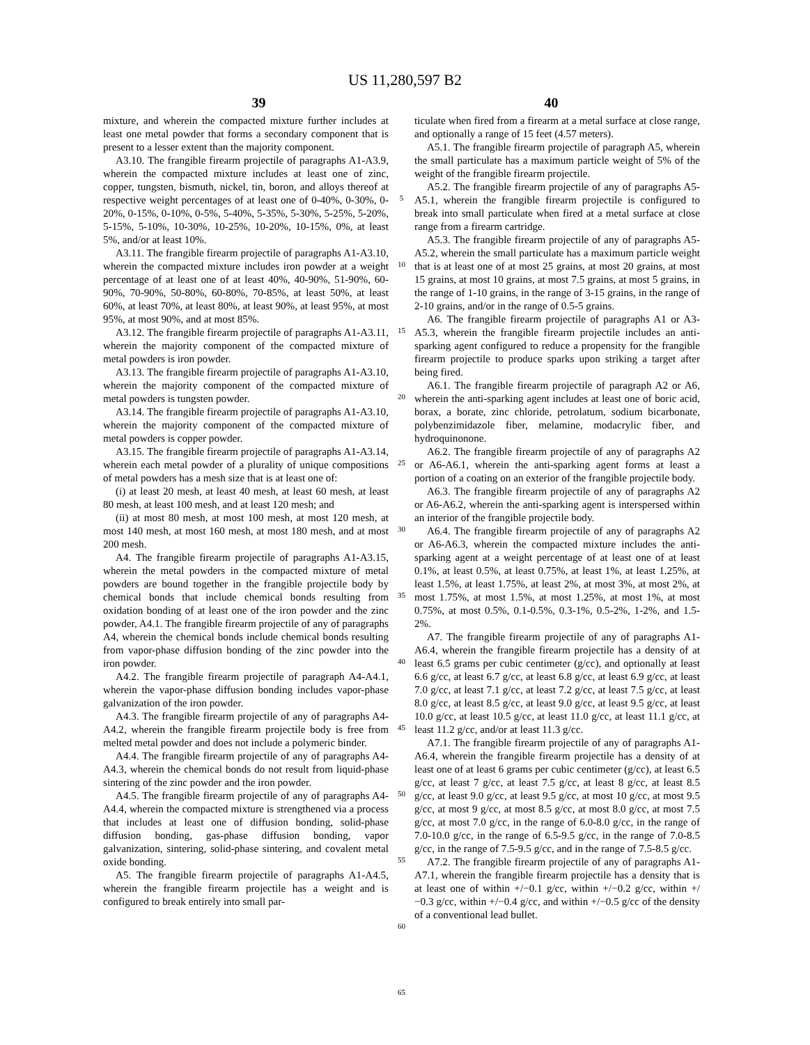US 11,280,597 B2
39 40
mixture, and wherein the compacted mixture further includes at least one metal powder that forms a secondary component that is present to a lesser extent than the majority component.
A3.10. The frangible firearm projectile of paragraphs A1-A3.9, wherein the compacted mixture includes at least one of zinc, copper, tungsten, bismuth, nickel, tin, boron, and alloys thereof at respective weight percentages of at least one of 0-40%, 0-30%, 0-20%, 0-15%, 0-10%, 0-5%, 5-40%, 5-35%, 5-30%, 5-25%, 5-20%, 5-15%, 5-10%, 10-30%, 10-25%, 10-20%, 10-15%, 0%, at least 5%, and/or at least 10%.
A3.11. The frangible firearm projectile of paragraphs A1-A3.10, wherein the compacted mixture includes iron powder at a weight percentage of at least one of at least 40%, 40-90%, 51-90%, 60-90%, 70-90%, 50-80%, 60-80%, 70-85%, at least 50%, at least 60%, at least 70%, at least 80%, at least 90%, at least 95%, at most 95%, at most 90%, and at most 85%.
A3.12. The frangible firearm projectile of paragraphs A1-A3.11, wherein the majority component of the compacted mixture of metal powders is iron powder.
A3.13. The frangible firearm projectile of paragraphs A1-A3.10, wherein the majority component of the compacted mixture of metal powders is tungsten powder.
A3.14. The frangible firearm projectile of paragraphs A1-A3.10, wherein the majority component of the compacted mixture of metal powders is copper powder.
A3.15. The frangible firearm projectile of paragraphs A1-A3.14, wherein each metal powder of a plurality of unique compositions of metal powders has a mesh size that is at least one of:
(i) at least 20 mesh, at least 40 mesh, at least 60 mesh, at least 80 mesh, at least 100 mesh, and at least 120 mesh; and
(ii) at most 80 mesh, at most 100 mesh, at most 120 mesh, at most 140 mesh, at most 160 mesh, at most 180 mesh, and at most 200 mesh.
A4. The frangible firearm projectile of paragraphs A1-A3.15, wherein the metal powders in the compacted mixture of metal powders are bound together in the frangible projectile body by chemical bonds that include chemical bonds resulting from oxidation bonding of at least one of the iron powder and the zinc powder, A4.1. The frangible firearm projectile of any of paragraphs A4, wherein the chemical bonds include chemical bonds resulting from vapor-phase diffusion bonding of the zinc powder into the iron powder.
A4.2. The frangible firearm projectile of paragraph A4-A4.1, wherein the vapor-phase diffusion bonding includes vapor-phase galvanization of the iron powder.
A4.3. The frangible firearm projectile of any of paragraphs A4-A4.2, wherein the frangible firearm projectile body is free from melted metal powder and does not include a polymeric binder.
A4.4. The frangible firearm projectile of any of paragraphs A4-A4.3, wherein the chemical bonds do not result from liquid-phase sintering of the zinc powder and the iron powder.
A4.5. The frangible firearm projectile of any of paragraphs A4-A4.4, wherein the compacted mixture is strengthened via a process that includes at least one of diffusion bonding, solid-phase diffusion bonding, gas-phase diffusion bonding, vapor galvanization, sintering, solid-phase sintering, and covalent metal oxide bonding.
A5. The frangible firearm projectile of paragraphs A1-A4.5, wherein the frangible firearm projectile has a weight and is configured to break entirely into small par-
5
10
15
20
25
30
35
40
45
50
55
60
65
ticulate when fired from a firearm at a metal surface at close range, and optionally a range of 15 feet (4.57 meters).
A5.1. The frangible firearm projectile of paragraph A5, wherein the small particulate has a maximum particle weight of 5% of the weight of the frangible firearm projectile.
A5.2. The frangible firearm projectile of any of paragraphs A5-A5.1, wherein the frangible firearm projectile is configured to break into small particulate when fired at a metal surface at close range from a firearm cartridge.
A5.3. The frangible firearm projectile of any of paragraphs A5-A5.2, wherein the small particulate has a maximum particle weight that is at least one of at most 25 grains, at most 20 grains, at most 15 grains, at most 10 grains, at most 7.5 grains, at most 5 grains, in the range of 1-10 grains, in the range of 3-15 grains, in the range of 2-10 grains, and/or in the range of 0.5-5 grains.
A6. The frangible firearm projectile of paragraphs A1 or A3-A5.3, wherein the frangible firearm projectile includes an anti-sparking agent configured to reduce a propensity for the frangible firearm projectile to produce sparks upon striking a target after being fired.
A6.1. The frangible firearm projectile of paragraph A2 or A6, wherein the anti-sparking agent includes at least one of boric acid, borax, a borate, zinc chloride, petrolatum, sodium bicarbonate, polybenzimidazole fiber, melamine, modacrylic fiber, and hydroquinonone.
A6.2. The frangible firearm projectile of any of paragraphs A2 or A6-A6.1, wherein the anti-sparking agent forms at least a portion of a coating on an exterior of the frangible projectile body.
A6.3. The frangible firearm projectile of any of paragraphs A2 or A6-A6.2, wherein the anti-sparking agent is interspersed within an interior of the frangible projectile body.
A6.4. The frangible firearm projectile of any of paragraphs A2 or A6-A6.3, wherein the compacted mixture includes the anti-sparking agent at a weight percentage of at least one of at least 0.1%, at least 0.5%, at least 0.75%, at least 1%, at least 1.25%, at least 1.5%, at least 1.75%, at least 2%, at most 3%, at most 2%, at most 1.75%, at most 1.5%, at most 1.25%, at most 1%, at most 0.75%, at most 0.5%, 0.1-0.5%, 0.3-1%, 0.5-2%, 1-2%, and 1.5-2%.
A7. The frangible firearm projectile of any of paragraphs A1-A6.4, wherein the frangible firearm projectile has a density of at least 6.5 grams per cubic centimeter (g/cc), and optionally at least 6.6 g/cc, at least 6.7 g/cc, at least 6.8 g/cc, at least 6.9 g/cc, at least 7.0 g/cc, at least 7.1 g/cc, at least 7.2 g/cc, at least 7.5 g/cc, at least 8.0 g/cc, at least 8.5 g/cc, at least 9.0 g/cc, at least 9.5 g/cc, at least 10.0 g/cc, at least 10.5 g/cc, at least 11.0 g/cc, at least 11.1 g/cc, at least 11.2 g/cc, and/or at least 11.3 g/cc.
A7.1. The frangible firearm projectile of any of paragraphs A1-A6.4, wherein the frangible firearm projectile has a density of at least one of at least 6 grams per cubic centimeter (g/cc), at least 6.5 g/cc, at least 7 g/cc, at least 7.5 g/cc, at least 8 g/cc, at least 8.5 g/cc, at least 9.0 g/cc, at least 9.5 g/cc, at most 10 g/cc, at most 9.5 g/cc, at most 9 g/cc, at most 8.5 g/cc, at most 8.0 g/cc, at most 7.5 g/cc, at most 7.0 g/cc, in the range of 6.0-8.0 g/cc, in the range of 7.0-10.0 g/cc, in the range of 6.5-9.5 g/cc, in the range of 7.0-8.5 g/cc, in the range of 7.5-9.5 g/cc, and in the range of 7.5-8.5 g/cc.
A7.2. The frangible firearm projectile of any of paragraphs A1-A7.1, wherein the frangible firearm projectile has a density that is at least one of within +/−0.1 g/cc, within +/−0.2 g/cc, within +/−0.3 g/cc, within +/−0.4 g/cc, and within +/−0.5 g/cc of the density of a conventional lead bullet.